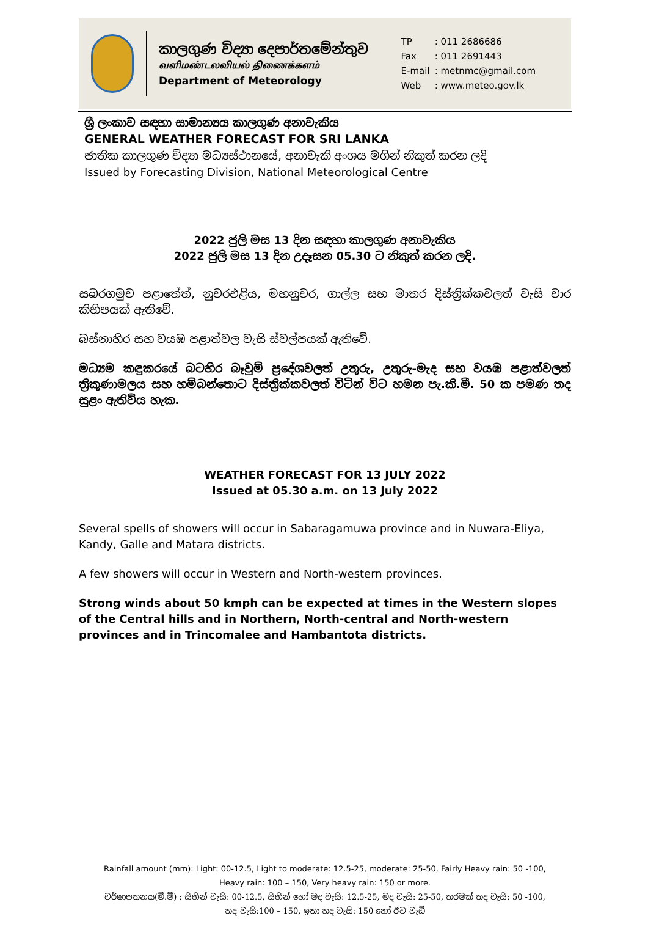කාලගුණ විද්‍යා දෙපාර්තමේන්තුව
வளிமண்டலவியல் திணைக்களம்
Department of Meteorology
| TP | : 011 2686686 |
| Fax | : 011 2691443 |
| E-mail | : metnmc@gmail.com |
| Web | : www.meteo.gov.lk |
ශ්‍රී ලංකාව සඳහා සාමාන්‍යය කාලගුණ අනාවැකිය
GENERAL WEATHER FORECAST FOR SRI LANKA
ජාතික කාලගුණ විද්‍යා මධ්‍යස්ථානයේ, අනාවැකි අංශය මගින් නිකුත් කරන ලදි
Issued by Forecasting Division, National Meteorological Centre
2022 ජුලි මස 13 දින සඳහා කාලගුණ අනාවැකිය
2022 ජුලි මස 13 දින උදෑසන 05.30 ට නිකුත් කරන ලදි.
සබරගමුව පළාතේත්, නුවරඑළිය, මහනුවර, ගාල්ල සහ මාතර දිස්ත්‍රික්කවලත් වැසි වාර කිහිපයක් ඇතිවේ.
බස්නාහිර සහ වයඹ පළාත්වල වැසි ස්වල්පයක් ඇතිවේ.
මධ්‍යම කඳුකරයේ බටහිර බෑවුම් ප්‍රදේශවලත් උතුරු, උතුරු-මැද සහ වයඹ පළාත්වලත් ත්‍රිකුණාමලය සහ හම්බන්තොට දිස්ත්‍රික්කවලත් විටින් විට හමන පැ.කි.මී. 50 ක පමණ තද සුළං ඇතිවිය හැක.
WEATHER FORECAST FOR 13 JULY 2022
Issued at 05.30 a.m. on 13 July 2022
Several spells of showers will occur in Sabaragamuwa province and in Nuwara-Eliya, Kandy, Galle and Matara districts.
A few showers will occur in Western and North-western provinces.
Strong winds about 50 kmph can be expected at times in the Western slopes of the Central hills and in Northern, North-central and North-western provinces and in Trincomalee and Hambantota districts.
Rainfall amount (mm): Light: 00-12.5, Light to moderate: 12.5-25, moderate: 25-50, Fairly Heavy rain: 50 -100,
Heavy rain: 100 – 150, Very heavy rain: 150 or more.
වර්ෂාපතනය(මි.මී) : සිහින් වැසි: 00-12.5, සිහින් හෝ මද වැසි: 12.5-25, මද වැසි: 25-50, තරමක් තද වැසි: 50 -100,
තද වැසි:100 – 150, ඉතා තද වැසි: 150 හෝ ඊට වැඩි